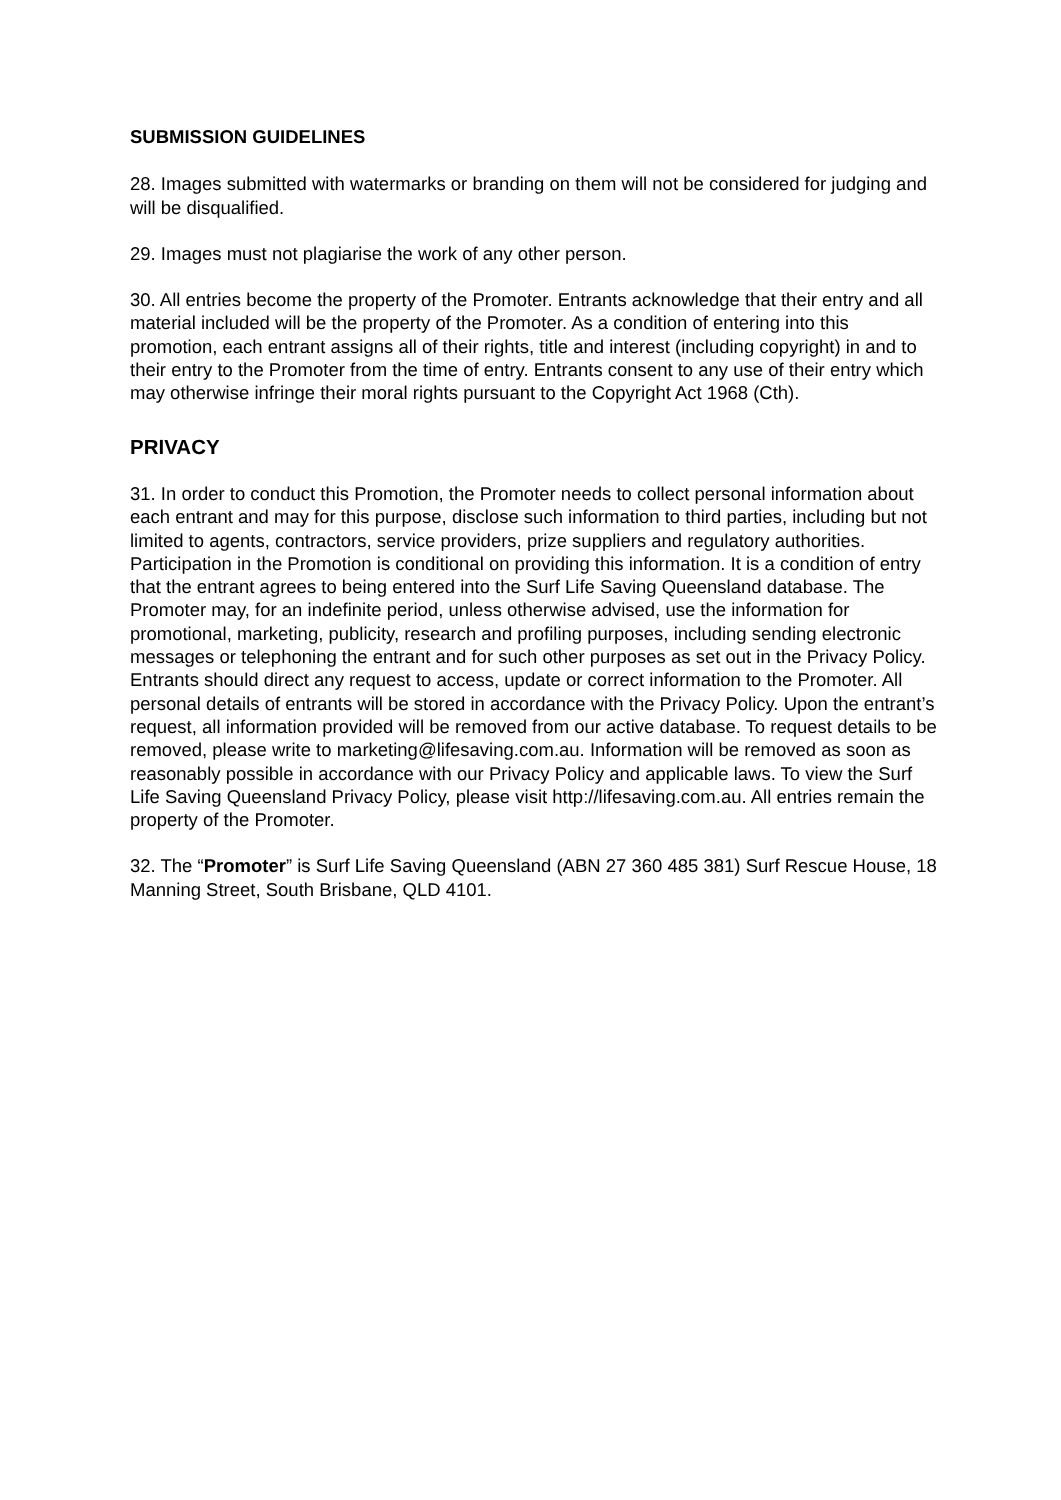SUBMISSION GUIDELINES
28. Images submitted with watermarks or branding on them will not be considered for judging and will be disqualified.
29. Images must not plagiarise the work of any other person.
30. All entries become the property of the Promoter. Entrants acknowledge that their entry and all material included will be the property of the Promoter. As a condition of entering into this promotion, each entrant assigns all of their rights, title and interest (including copyright) in and to their entry to the Promoter from the time of entry. Entrants consent to any use of their entry which may otherwise infringe their moral rights pursuant to the Copyright Act 1968 (Cth).
PRIVACY
31. In order to conduct this Promotion, the Promoter needs to collect personal information about each entrant and may for this purpose, disclose such information to third parties, including but not limited to agents, contractors, service providers, prize suppliers and regulatory authorities. Participation in the Promotion is conditional on providing this information. It is a condition of entry that the entrant agrees to being entered into the Surf Life Saving Queensland database. The Promoter may, for an indefinite period, unless otherwise advised, use the information for promotional, marketing, publicity, research and profiling purposes, including sending electronic messages or telephoning the entrant and for such other purposes as set out in the Privacy Policy. Entrants should direct any request to access, update or correct information to the Promoter. All personal details of entrants will be stored in accordance with the Privacy Policy. Upon the entrant’s request, all information provided will be removed from our active database. To request details to be removed, please write to marketing@lifesaving.com.au. Information will be removed as soon as reasonably possible in accordance with our Privacy Policy and applicable laws. To view the Surf Life Saving Queensland Privacy Policy, please visit http://lifesaving.com.au. All entries remain the property of the Promoter.
32. The “Promoter” is Surf Life Saving Queensland (ABN 27 360 485 381) Surf Rescue House, 18 Manning Street, South Brisbane, QLD 4101.